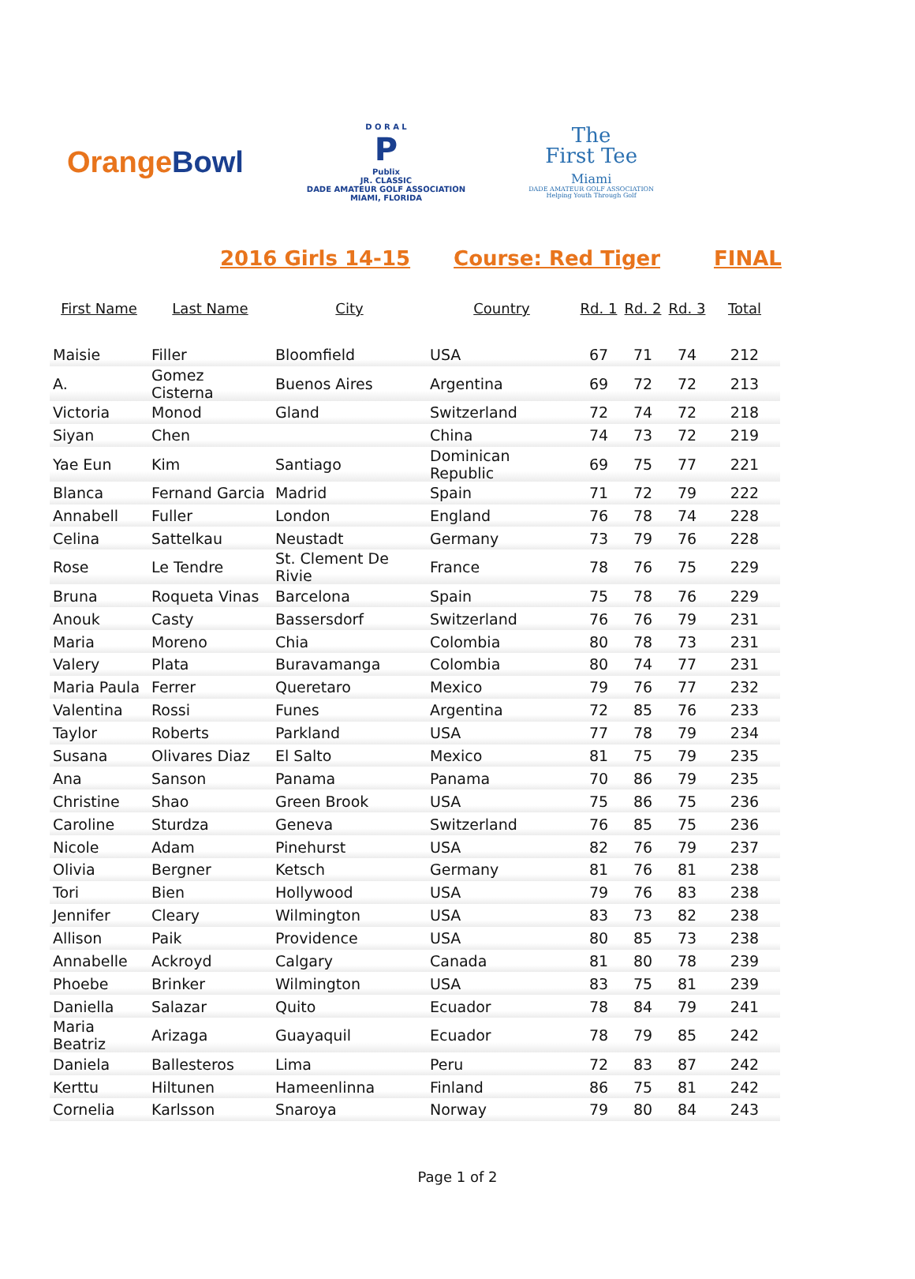OrangeBowl
D O R A L
P
Publix
JR. CLASSIC
DADE AMATEUR GOLF ASSOCIATION
MIAMI, FLORIDA
The
First Tee
Miami
DADE AMATEUR GOLF ASSOCIATION
Helping Youth Through Golf
2016 Girls 14-15 Course: Red Tiger FINAL
| First Name | Last Name | City | Country | Rd. 1 | Rd. 2 | Rd. 3 | Total |
| --- | --- | --- | --- | --- | --- | --- | --- |
| Maisie | Filler | Bloomfield | USA | 67 | 71 | 74 | 212 |
| A. | Gomez Cisterna | Buenos Aires | Argentina | 69 | 72 | 72 | 213 |
| Victoria | Monod | Gland | Switzerland | 72 | 74 | 72 | 218 |
| Siyan | Chen | | China | 74 | 73 | 72 | 219 |
| Yae Eun | Kim | Santiago | Dominican Republic | 69 | 75 | 77 | 221 |
| Blanca | Fernand Garcia | Madrid | Spain | 71 | 72 | 79 | 222 |
| Annabell | Fuller | London | England | 76 | 78 | 74 | 228 |
| Celina | Sattelkau | Neustadt | Germany | 73 | 79 | 76 | 228 |
| Rose | Le Tendre | St. Clement De Rivie | France | 78 | 76 | 75 | 229 |
| Bruna | Roqueta Vinas | Barcelona | Spain | 75 | 78 | 76 | 229 |
| Anouk | Casty | Bassersdorf | Switzerland | 76 | 76 | 79 | 231 |
| Maria | Moreno | Chia | Colombia | 80 | 78 | 73 | 231 |
| Valery | Plata | Buravamanga | Colombia | 80 | 74 | 77 | 231 |
| Maria Paula | Ferrer | Queretaro | Mexico | 79 | 76 | 77 | 232 |
| Valentina | Rossi | Funes | Argentina | 72 | 85 | 76 | 233 |
| Taylor | Roberts | Parkland | USA | 77 | 78 | 79 | 234 |
| Susana | Olivares Diaz | El Salto | Mexico | 81 | 75 | 79 | 235 |
| Ana | Sanson | Panama | Panama | 70 | 86 | 79 | 235 |
| Christine | Shao | Green Brook | USA | 75 | 86 | 75 | 236 |
| Caroline | Sturdza | Geneva | Switzerland | 76 | 85 | 75 | 236 |
| Nicole | Adam | Pinehurst | USA | 82 | 76 | 79 | 237 |
| Olivia | Bergner | Ketsch | Germany | 81 | 76 | 81 | 238 |
| Tori | Bien | Hollywood | USA | 79 | 76 | 83 | 238 |
| Jennifer | Cleary | Wilmington | USA | 83 | 73 | 82 | 238 |
| Allison | Paik | Providence | USA | 80 | 85 | 73 | 238 |
| Annabelle | Ackroyd | Calgary | Canada | 81 | 80 | 78 | 239 |
| Phoebe | Brinker | Wilmington | USA | 83 | 75 | 81 | 239 |
| Daniella | Salazar | Quito | Ecuador | 78 | 84 | 79 | 241 |
| Maria Beatriz | Arizaga | Guayaquil | Ecuador | 78 | 79 | 85 | 242 |
| Daniela | Ballesteros | Lima | Peru | 72 | 83 | 87 | 242 |
| Kerttu | Hiltunen | Hameenlinna | Finland | 86 | 75 | 81 | 242 |
| Cornelia | Karlsson | Snaroya | Norway | 79 | 80 | 84 | 243 |
Page 1 of 2